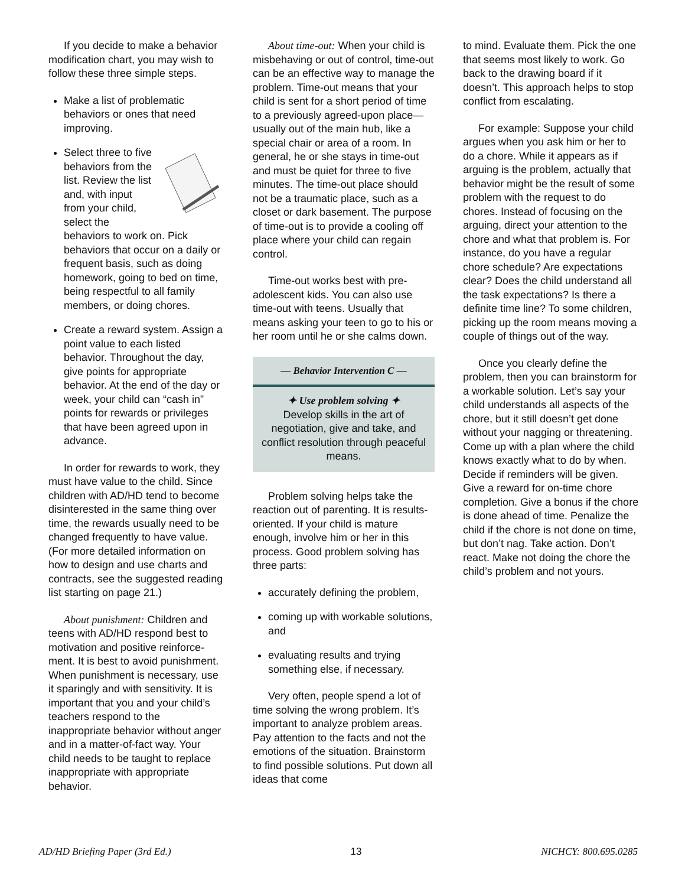If you decide to make a behavior modification chart, you may wish to follow these three simple steps.
Make a list of problematic behaviors or ones that need improving.
Select three to five behaviors from the list. Review the list and, with input from your child, select the behaviors to work on. Pick behaviors that occur on a daily or frequent basis, such as doing homework, going to bed on time, being respectful to all family members, or doing chores.
Create a reward system. Assign a point value to each listed behavior. Throughout the day, give points for appropriate behavior. At the end of the day or week, your child can “cash in” points for rewards or privileges that have been agreed upon in advance.
In order for rewards to work, they must have value to the child. Since children with AD/HD tend to become disinterested in the same thing over time, the rewards usually need to be changed frequently to have value. (For more detailed information on how to design and use charts and contracts, see the suggested reading list starting on page 21.)
About punishment: Children and teens with AD/HD respond best to motivation and positive reinforce­ment. It is best to avoid punish­ment. When punishment is neces­sary, use it sparingly and with sensitivity. It is important that you and your child’s teachers respond to the inappropriate behavior without anger and in a matter-of-fact way. Your child needs to be taught to replace inappropriate with appropriate behavior.
About time-out: When your child is misbehaving or out of control, time-out can be an effective way to manage the problem. Time-out means that your child is sent for a short period of time to a previously agreed-upon place—usually out of the main hub, like a special chair or area of a room. In general, he or she stays in time-out and must be quiet for three to five minutes. The time-out place should not be a traumatic place, such as a closet or dark basement. The purpose of time-out is to provide a cooling off place where your child can regain control.
Time-out works best with pre-adolescent kids. You can also use time-out with teens. Usually that means asking your teen to go to his or her room until he or she calms down.
— Behavior Intervention C —
✦ Use problem solving ✦
Develop skills in the art of negotiation, give and take, and conflict resolution through peaceful means.
Problem solving helps take the reaction out of parenting. It is results-oriented. If your child is mature enough, involve him or her in this process. Good problem solving has three parts:
accurately defining the problem,
coming up with workable solutions, and
evaluating results and trying something else, if necessary.
Very often, people spend a lot of time solving the wrong problem. It’s important to analyze problem areas. Pay attention to the facts and not the emotions of the situation. Brainstorm to find possible solu­tions. Put down all ideas that come
to mind. Evaluate them. Pick the one that seems most likely to work. Go back to the drawing board if it doesn’t. This approach helps to stop conflict from escalating.
For example: Suppose your child argues when you ask him or her to do a chore. While it appears as if arguing is the problem, actually that behavior might be the result of some problem with the request to do chores. Instead of focusing on the arguing, direct your attention to the chore and what that problem is. For instance, do you have a regular chore schedule? Are expectations clear? Does the child understand all the task expectations? Is there a definite time line? To some chil­dren, picking up the room means moving a couple of things out of the way.
Once you clearly define the problem, then you can brainstorm for a workable solution. Let’s say your child understands all aspects of the chore, but it still doesn’t get done without your nagging or threatening. Come up with a plan where the child knows exactly what to do by when. Decide if reminders will be given. Give a reward for on-time chore completion. Give a bonus if the chore is done ahead of time. Penalize the child if the chore is not done on time, but don’t nag. Take action. Don’t react. Make not doing the chore the child’s problem and not yours.
AD/HD Briefing Paper (3rd Ed.) 13 NICHCY: 800.695.0285